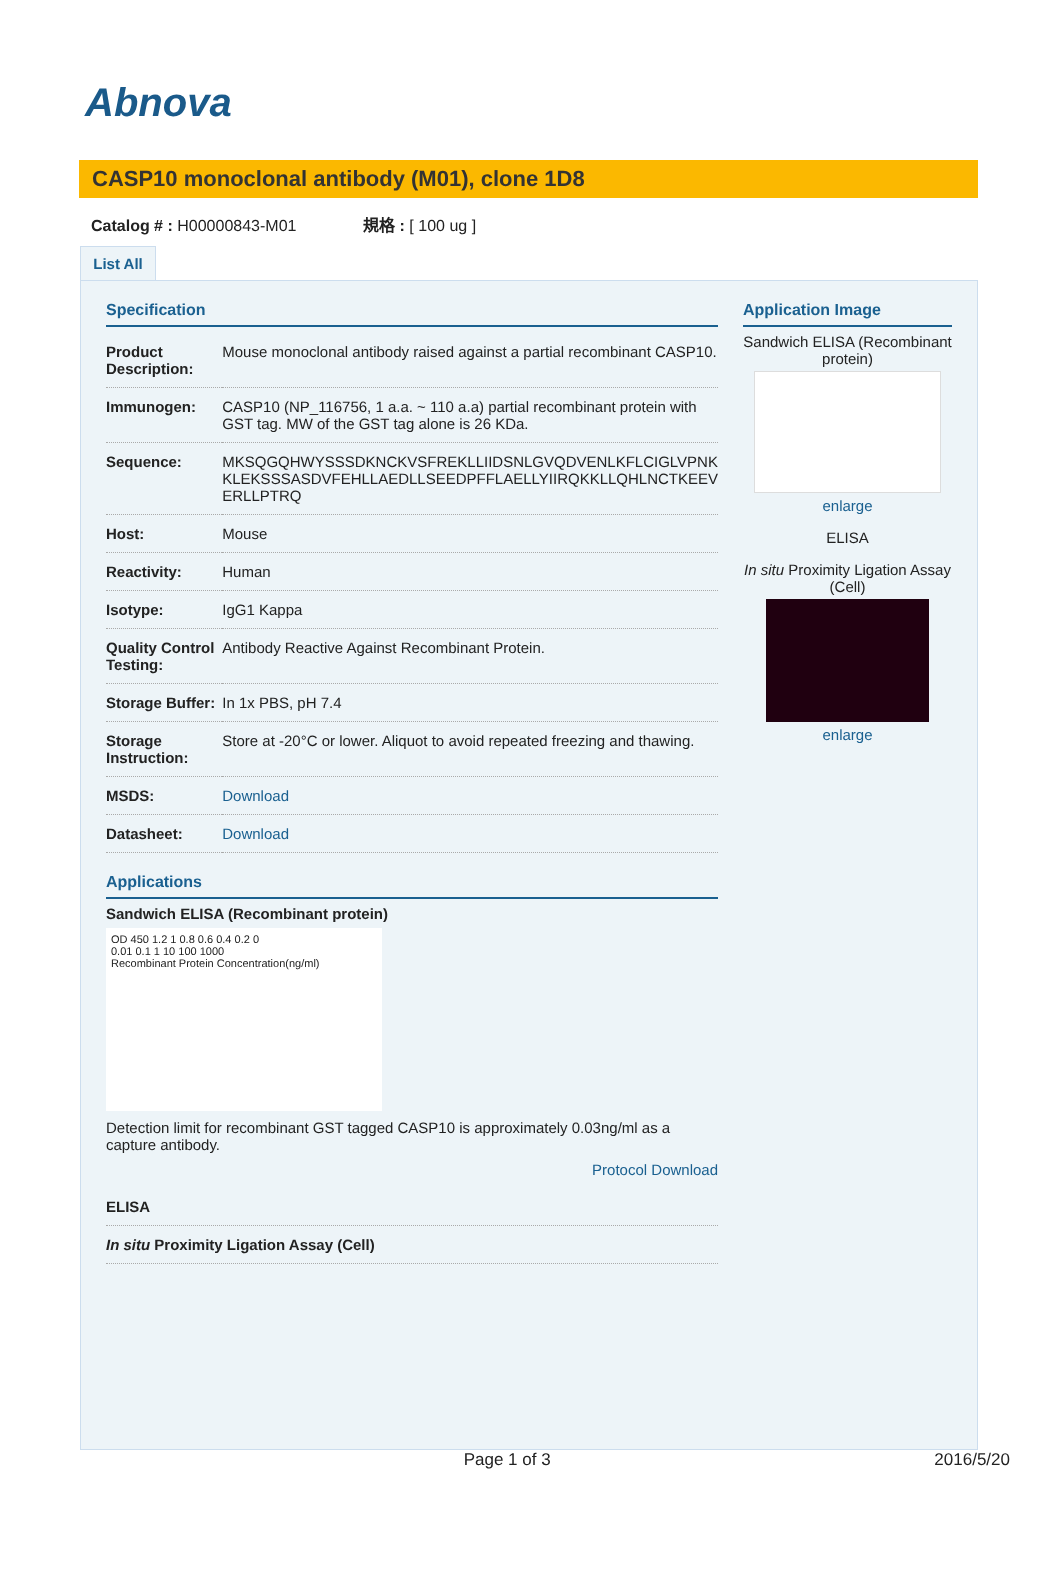Abnova
CASP10 monoclonal antibody (M01), clone 1D8
Catalog # : H00000843-M01 規格 : [ 100 ug ]
List All
Specification
| Product Description: | Mouse monoclonal antibody raised against a partial recombinant CASP10. |
| Immunogen: | CASP10 (NP_116756, 1 a.a. ~ 110 a.a) partial recombinant protein with GST tag. MW of the GST tag alone is 26 KDa. |
| Sequence: | MKSQGQHWYSSSDKNCKVSFREKLLIIDSNLGVQDVENLKFLCIGLVPNK KLEKSSSASDVFEHLLAEDLLSEEDPFFLAELLYIIRQKKLLQHLNCTKEEV ERLLPTRQ |
| Host: | Mouse |
| Reactivity: | Human |
| Isotype: | IgG1 Kappa |
| Quality Control Testing: | Antibody Reactive Against Recombinant Protein. |
| Storage Buffer: | In 1x PBS, pH 7.4 |
| Storage Instruction: | Store at -20°C or lower. Aliquot to avoid repeated freezing and thawing. |
| MSDS: | Download |
| Datasheet: | Download |
Applications
Sandwich ELISA (Recombinant protein)
OD 450 1.2 1 0.8 0.6 0.4 0.2 0
0.01 0.1 1 10 100 1000
Recombinant Protein Concentration(ng/ml)
Detection limit for recombinant GST tagged CASP10 is approximately 0.03ng/ml as a capture antibody.
Protocol Download
| ELISA |
| In situ Proximity Ligation Assay (Cell) |
Application Image
Sandwich ELISA (Recombinant protein)
enlarge
ELISA
In situ Proximity Ligation Assay (Cell)
enlarge
Page 1 of 3 2016/5/20